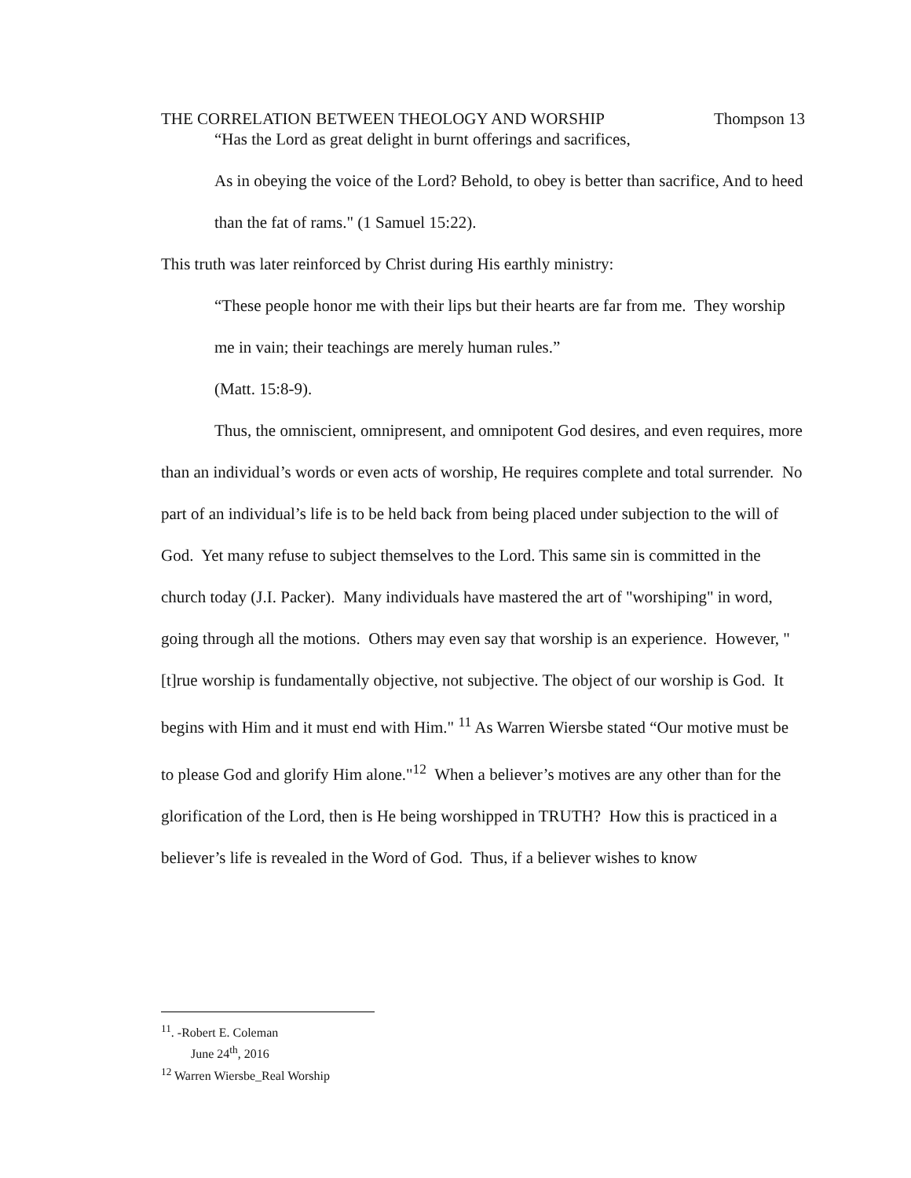THE CORRELATION BETWEEN THEOLOGY AND WORSHIP Thompson 13
“Has the Lord as great delight in burnt offerings and sacrifices,
As in obeying the voice of the Lord? Behold, to obey is better than sacrifice, And to heed than the fat of rams." (1 Samuel 15:22).
This truth was later reinforced by Christ during His earthly ministry:
“These people honor me with their lips but their hearts are far from me. They worship me in vain; their teachings are merely human rules.”
(Matt. 15:8-9).
Thus, the omniscient, omnipresent, and omnipotent God desires, and even requires, more than an individual’s words or even acts of worship, He requires complete and total surrender. No part of an individual’s life is to be held back from being placed under subjection to the will of God. Yet many refuse to subject themselves to the Lord. This same sin is committed in the church today (J.I. Packer). Many individuals have mastered the art of "worshiping" in word, going through all the motions. Others may even say that worship is an experience. However, "[t]rue worship is fundamentally objective, not subjective. The object of our worship is God. It begins with Him and it must end with Him." <sup>11</sup> As Warren Wiersbe stated “Our motive must be to please God and glorify Him alone."<sup>12</sup> When a believer’s motives are any other than for the glorification of the Lord, then is He being worshipped in TRUTH? How this is practiced in a believer’s life is revealed in the Word of God. Thus, if a believer wishes to know
<sup>11</sup>. -Robert E. Coleman
June 24<sup>th</sup>, 2016
<sup>12</sup> Warren Wiersbe_Real Worship